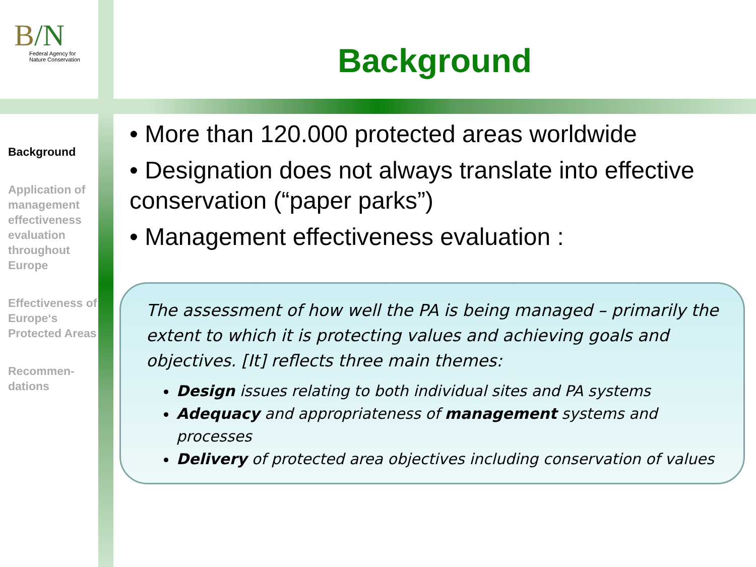B/N
Federal Agency for
Nature Conservation
Background
Background
Application of management effectiveness evaluation throughout Europe
Effectiveness of Europe‘s Protected Areas
Recommen-dations
• More than 120.000 protected areas worldwide
• Designation does not always translate into effective conservation (“paper parks”)
• Management effectiveness evaluation :
The assessment of how well the PA is being managed – primarily the extent to which it is protecting values and achieving goals and objectives. [It] reflects three main themes:
Design issues relating to both individual sites and PA systems
Adequacy and appropriateness of management systems and processes
Delivery of protected area objectives including conservation of values